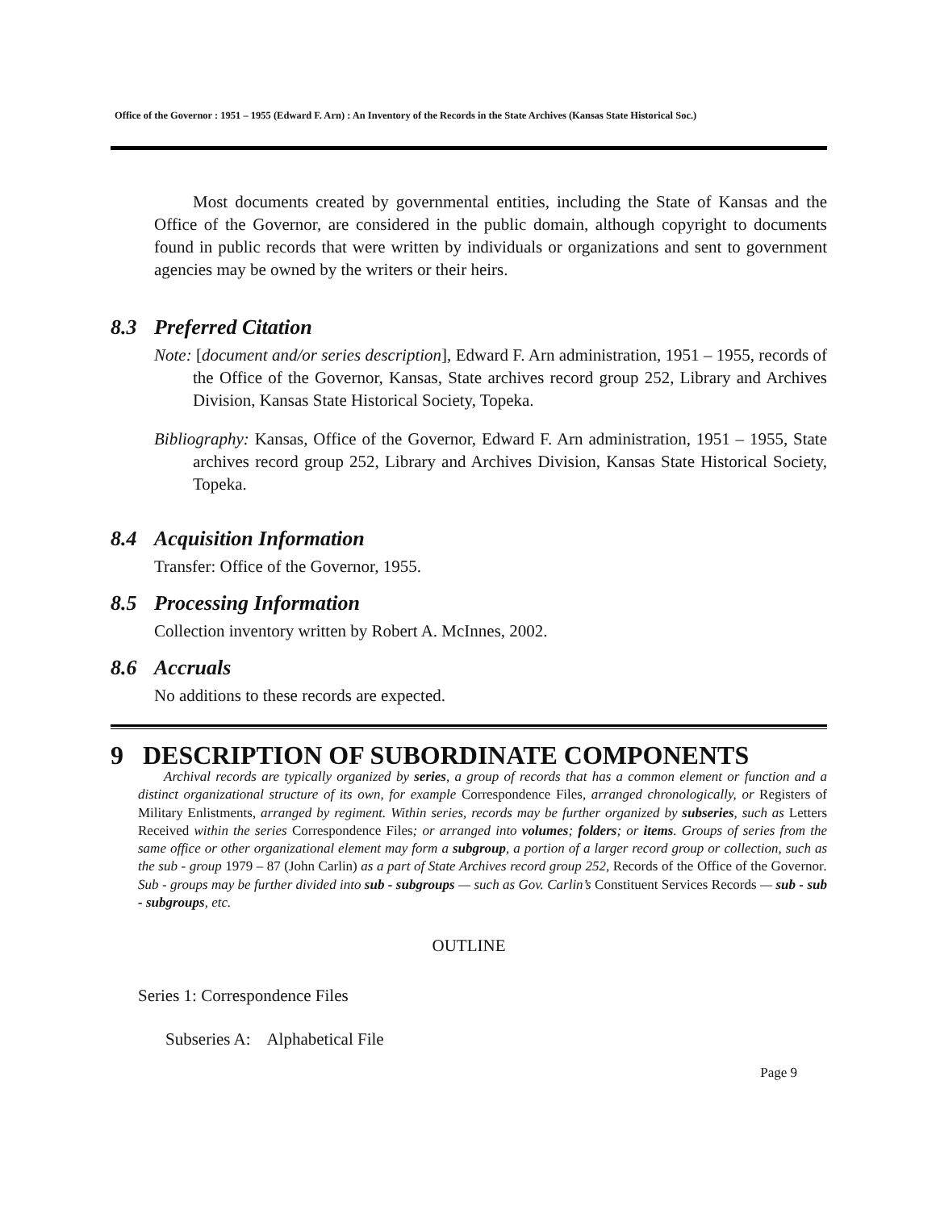Office of the Governor : 1951 – 1955 (Edward F. Arn) : An Inventory of the Records in the State Archives (Kansas State Historical Soc.)
Most documents created by governmental entities, including the State of Kansas and the Office of the Governor, are considered in the public domain, although copyright to documents found in public records that were written by individuals or organizations and sent to government agencies may be owned by the writers or their heirs.
8.3 Preferred Citation
Note: [document and/or series description], Edward F. Arn administration, 1951 – 1955, records of the Office of the Governor, Kansas, State archives record group 252, Library and Archives Division, Kansas State Historical Society, Topeka.
Bibliography: Kansas, Office of the Governor, Edward F. Arn administration, 1951 – 1955, State archives record group 252, Library and Archives Division, Kansas State Historical Society, Topeka.
8.4 Acquisition Information
Transfer: Office of the Governor, 1955.
8.5 Processing Information
Collection inventory written by Robert A. McInnes, 2002.
8.6 Accruals
No additions to these records are expected.
9 DESCRIPTION OF SUBORDINATE COMPONENTS
Archival records are typically organized by series, a group of records that has a common element or function and a distinct organizational structure of its own, for example Correspondence Files, arranged chronologically, or Registers of Military Enlistments, arranged by regiment. Within series, records may be further organized by subseries, such as Letters Received within the series Correspondence Files; or arranged into volumes; folders; or items. Groups of series from the same office or other organizational element may form a subgroup, a portion of a larger record group or collection, such as the sub - group 1979 – 87 (John Carlin) as a part of State Archives record group 252, Records of the Office of the Governor. Sub - groups may be further divided into sub - subgroups — such as Gov. Carlin’s Constituent Services Records — sub - sub - subgroups, etc.
OUTLINE
Series 1: Correspondence Files
Subseries A: Alphabetical File
Page 9